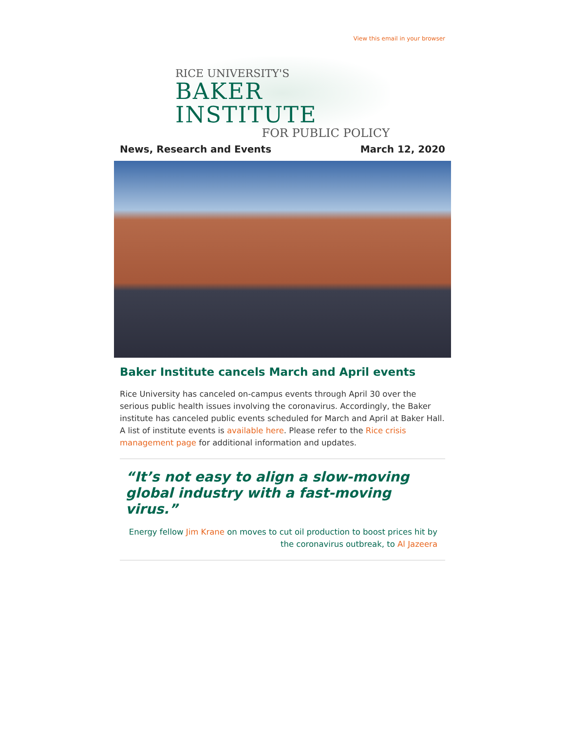View this email in your browser
RICE UNIVERSITY'S
BAKER INSTITUTE
FOR PUBLIC POLICY
News, Research and Events March 12, 2020
Baker Institute cancels March and April events
Rice University has canceled on-campus events through April 30 over the serious public health issues involving the coronavirus. Accordingly, the Baker institute has canceled public events scheduled for March and April at Baker Hall. A list of institute events is available here. Please refer to the Rice crisis management page for additional information and updates.
“It’s not easy to align a slow-moving global industry with a fast-moving virus.”
Energy fellow Jim Krane on moves to cut oil production to boost prices hit by the coronavirus outbreak, to Al Jazeera